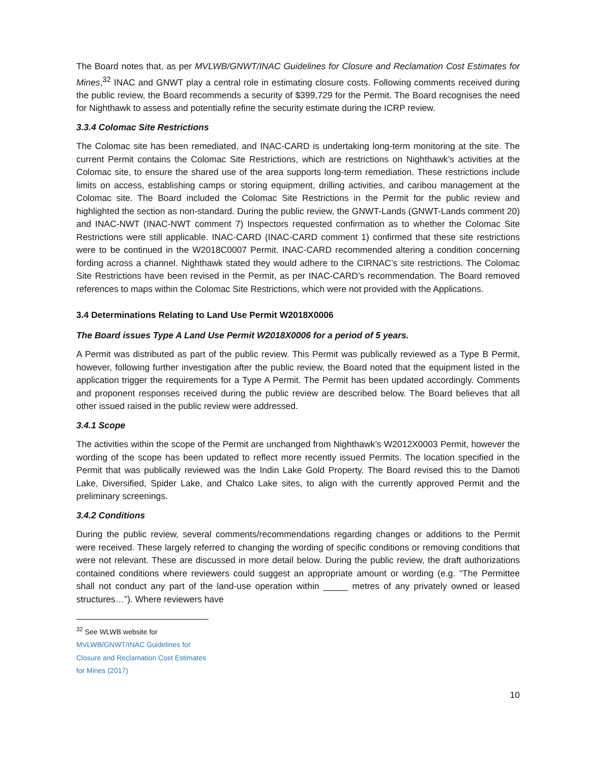The Board notes that, as per MVLWB/GNWT/INAC Guidelines for Closure and Reclamation Cost Estimates for Mines,<sup>32</sup> INAC and GNWT play a central role in estimating closure costs. Following comments received during the public review, the Board recommends a security of $399,729 for the Permit. The Board recognises the need for Nighthawk to assess and potentially refine the security estimate during the ICRP review.
3.3.4 Colomac Site Restrictions
The Colomac site has been remediated, and INAC-CARD is undertaking long-term monitoring at the site. The current Permit contains the Colomac Site Restrictions, which are restrictions on Nighthawk’s activities at the Colomac site, to ensure the shared use of the area supports long-term remediation. These restrictions include limits on access, establishing camps or storing equipment, drilling activities, and caribou management at the Colomac site. The Board included the Colomac Site Restrictions in the Permit for the public review and highlighted the section as non-standard. During the public review, the GNWT-Lands (GNWT-Lands comment 20) and INAC-NWT (INAC-NWT comment 7) Inspectors requested confirmation as to whether the Colomac Site Restrictions were still applicable. INAC-CARD (INAC-CARD comment 1) confirmed that these site restrictions were to be continued in the W2018C0007 Permit. INAC-CARD recommended altering a condition concerning fording across a channel. Nighthawk stated they would adhere to the CIRNAC’s site restrictions. The Colomac Site Restrictions have been revised in the Permit, as per INAC-CARD’s recommendation. The Board removed references to maps within the Colomac Site Restrictions, which were not provided with the Applications.
3.4 Determinations Relating to Land Use Permit W2018X0006
The Board issues Type A Land Use Permit W2018X0006 for a period of 5 years.
A Permit was distributed as part of the public review. This Permit was publically reviewed as a Type B Permit, however, following further investigation after the public review, the Board noted that the equipment listed in the application trigger the requirements for a Type A Permit. The Permit has been updated accordingly. Comments and proponent responses received during the public review are described below. The Board believes that all other issued raised in the public review were addressed.
3.4.1 Scope
The activities within the scope of the Permit are unchanged from Nighthawk’s W2012X0003 Permit, however the wording of the scope has been updated to reflect more recently issued Permits. The location specified in the Permit that was publically reviewed was the Indin Lake Gold Property. The Board revised this to the Damoti Lake, Diversified, Spider Lake, and Chalco Lake sites, to align with the currently approved Permit and the preliminary screenings.
3.4.2 Conditions
During the public review, several comments/recommendations regarding changes or additions to the Permit were received. These largely referred to changing the wording of specific conditions or removing conditions that were not relevant. These are discussed in more detail below. During the public review, the draft authorizations contained conditions where reviewers could suggest an appropriate amount or wording (e.g. “The Permittee shall not conduct any part of the land-use operation within _____ metres of any privately owned or leased structures…”). Where reviewers have
<sup>32</sup> See WLWB website for MVLWB/GNWT/INAC Guidelines for Closure and Reclamation Cost Estimates for Mines (2017)
10